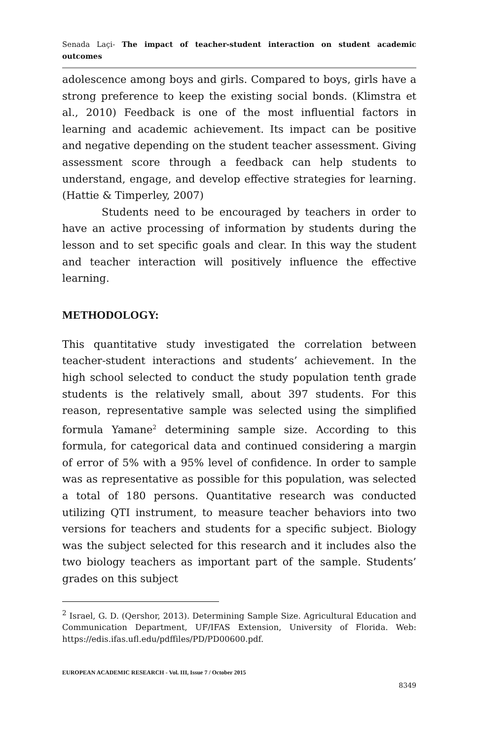Senada Laçi- The impact of teacher-student interaction on student academic outcomes
adolescence among boys and girls. Compared to boys, girls have a strong preference to keep the existing social bonds. (Klimstra et al., 2010) Feedback is one of the most influential factors in learning and academic achievement. Its impact can be positive and negative depending on the student teacher assessment. Giving assessment score through a feedback can help students to understand, engage, and develop effective strategies for learning. (Hattie & Timperley, 2007)
Students need to be encouraged by teachers in order to have an active processing of information by students during the lesson and to set specific goals and clear. In this way the student and teacher interaction will positively influence the effective learning.
METHODOLOGY:
This quantitative study investigated the correlation between teacher-student interactions and students’ achievement. In the high school selected to conduct the study population tenth grade students is the relatively small, about 397 students. For this reason, representative sample was selected using the simplified formula Yamane<sup>2</sup> determining sample size. According to this formula, for categorical data and continued considering a margin of error of 5% with a 95% level of confidence. In order to sample was as representative as possible for this population, was selected a total of 180 persons. Quantitative research was conducted utilizing QTI instrument, to measure teacher behaviors into two versions for teachers and students for a specific subject. Biology was the subject selected for this research and it includes also the two biology teachers as important part of the sample. Students’ grades on this subject
<sup>2</sup> Israel, G. D. (Qershor, 2013). Determining Sample Size. Agricultural Education and Communication Department, UF/IFAS Extension, University of Florida. Web: https://edis.ifas.ufl.edu/pdffiles/PD/PD00600.pdf.
EUROPEAN ACADEMIC RESEARCH - Vol. III, Issue 7 / October 2015
8349